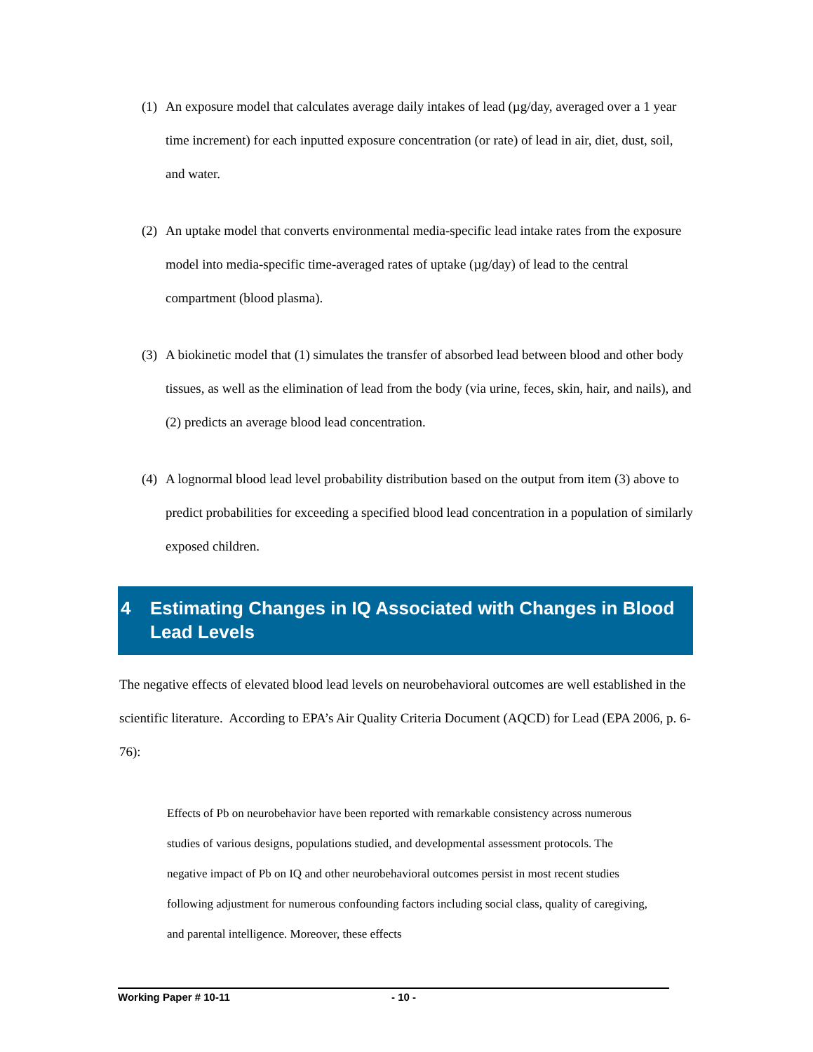(1)
An exposure model that calculates average daily intakes of lead (µg/day, averaged over a 1 year time increment) for each inputted exposure concentration (or rate) of lead in air, diet, dust, soil, and water.
(2)
An uptake model that converts environmental media-specific lead intake rates from the exposure model into media-specific time-averaged rates of uptake (µg/day) of lead to the central compartment (blood plasma).
(3)
A biokinetic model that (1) simulates the transfer of absorbed lead between blood and other body tissues, as well as the elimination of lead from the body (via urine, feces, skin, hair, and nails), and (2) predicts an average blood lead concentration.
(4)
A lognormal blood lead level probability distribution based on the output from item (3) above to predict probabilities for exceeding a specified blood lead concentration in a population of similarly exposed children.
4 Estimating Changes in IQ Associated with Changes in Blood Lead Levels
The negative effects of elevated blood lead levels on neurobehavioral outcomes are well established in the scientific literature. According to EPA’s Air Quality Criteria Document (AQCD) for Lead (EPA 2006, p. 6-76):
Effects of Pb on neurobehavior have been reported with remarkable consistency across numerous studies of various designs, populations studied, and developmental assessment protocols. The negative impact of Pb on IQ and other neurobehavioral outcomes persist in most recent studies following adjustment for numerous confounding factors including social class, quality of caregiving, and parental intelligence. Moreover, these effects
Working Paper # 10-11 - 10 -